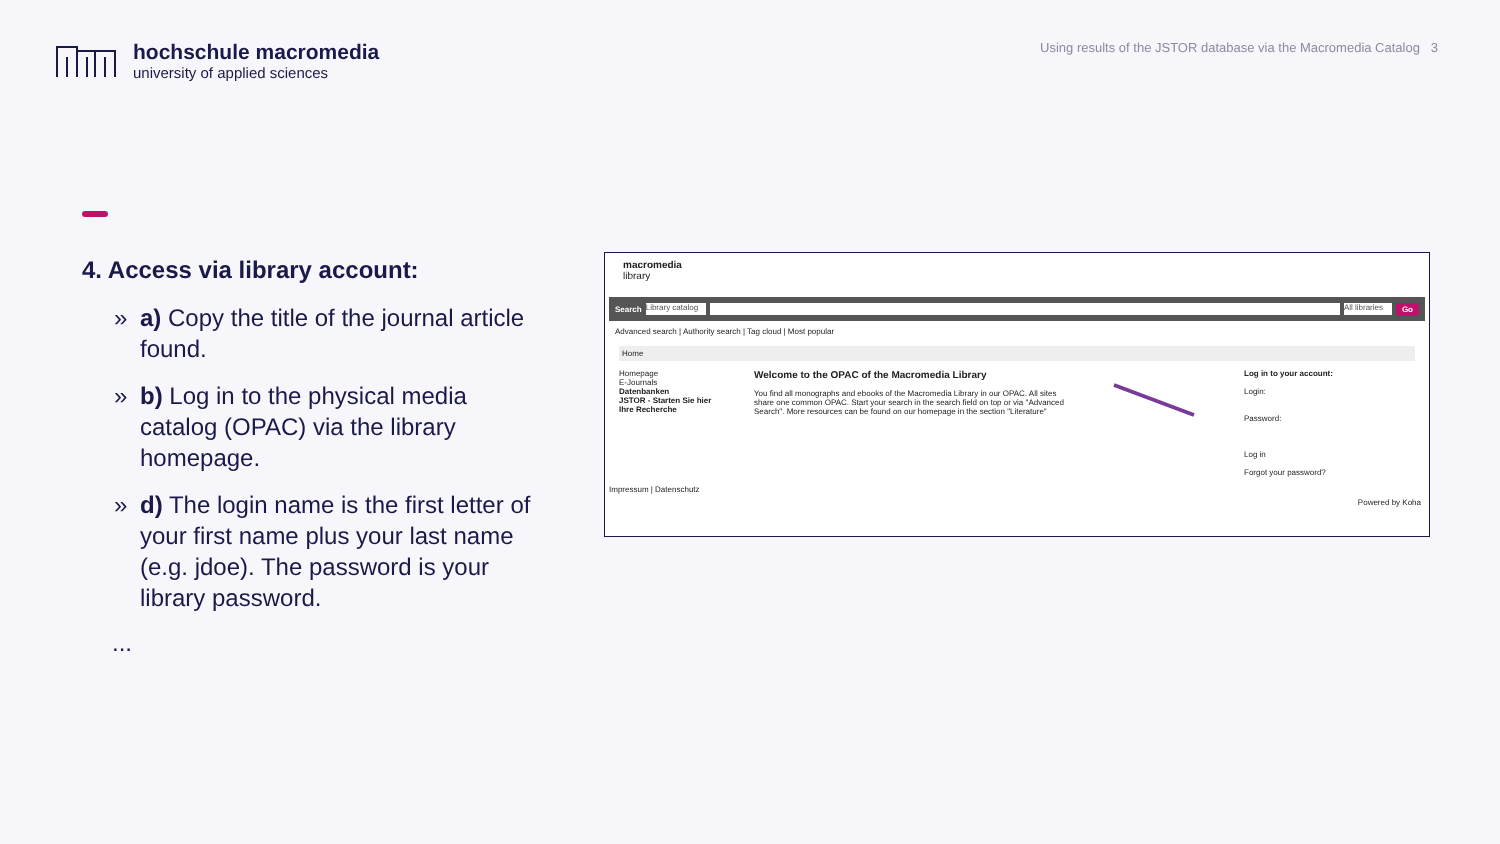hochschule macromedia
university of applied sciences
Using results of the JSTOR database via the Macromedia Catalog 3
4. Access via library account:
» a) Copy the title of the journal article found.
» b) Log in to the physical media catalog (OPAC) via the library homepage.
» d) The login name is the first letter of your first name plus your last name (e.g. jdoe). The password is your library password.
...
macromedia
library
Search Library catalog All libraries Go
Advanced search | Authority search | Tag cloud | Most popular
Home
Homepage
E-Journals
Datenbanken
JSTOR - Starten Sie hier Ihre Recherche
Welcome to the OPAC of the Macromedia Library
You find all monographs and ebooks of the Macromedia Library in our OPAC. All sites share one common OPAC. Start your search in the search field on top or via "Advanced Search". More resources can be found on our homepage in the section "Literature"
Log in to your account:
Login:
Password:
Log in
Forgot your password?
Impressum | Datenschutz
Powered by Koha